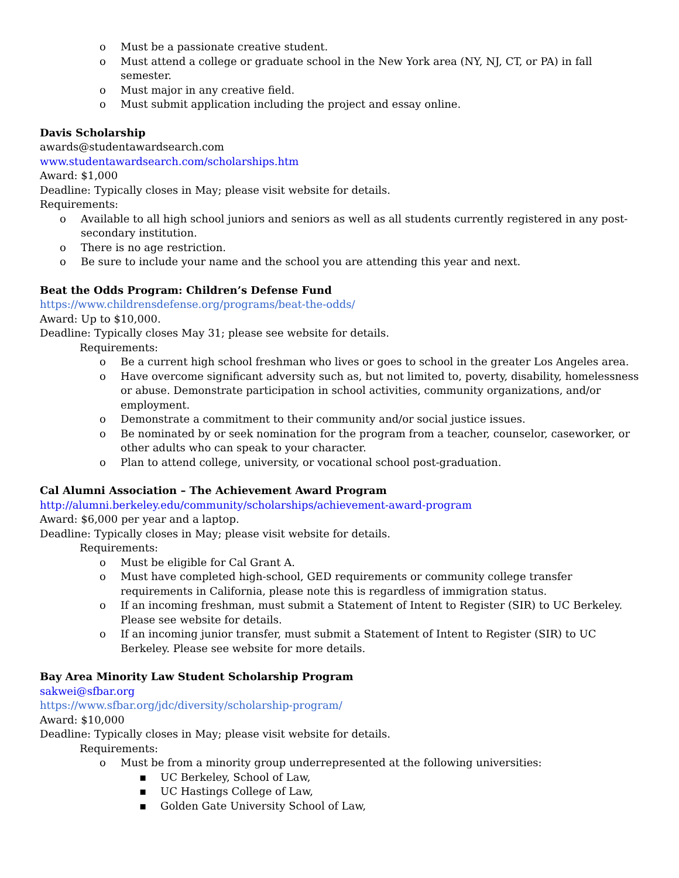o Must be a passionate creative student.
o Must attend a college or graduate school in the New York area (NY, NJ, CT, or PA) in fall semester.
o Must major in any creative field.
o Must submit application including the project and essay online.
Davis Scholarship
awards@studentawardsearch.com
www.studentawardsearch.com/scholarships.htm
Award: $1,000
Deadline: Typically closes in May; please visit website for details.
Requirements:
o Available to all high school juniors and seniors as well as all students currently registered in any post-secondary institution.
o There is no age restriction.
o Be sure to include your name and the school you are attending this year and next.
Beat the Odds Program: Children’s Defense Fund
https://www.childrensdefense.org/programs/beat-the-odds/
Award: Up to $10,000.
Deadline: Typically closes May 31; please see website for details.
Requirements:
o Be a current high school freshman who lives or goes to school in the greater Los Angeles area.
o Have overcome significant adversity such as, but not limited to, poverty, disability, homelessness or abuse. Demonstrate participation in school activities, community organizations, and/or employment.
o Demonstrate a commitment to their community and/or social justice issues.
o Be nominated by or seek nomination for the program from a teacher, counselor, caseworker, or other adults who can speak to your character.
o Plan to attend college, university, or vocational school post-graduation.
Cal Alumni Association – The Achievement Award Program
http://alumni.berkeley.edu/community/scholarships/achievement-award-program
Award: $6,000 per year and a laptop.
Deadline: Typically closes in May; please visit website for details.
Requirements:
o Must be eligible for Cal Grant A.
o Must have completed high-school, GED requirements or community college transfer requirements in California, please note this is regardless of immigration status.
o If an incoming freshman, must submit a Statement of Intent to Register (SIR) to UC Berkeley. Please see website for details.
o If an incoming junior transfer, must submit a Statement of Intent to Register (SIR) to UC Berkeley. Please see website for more details.
Bay Area Minority Law Student Scholarship Program
sakwei@sfbar.org
https://www.sfbar.org/jdc/diversity/scholarship-program/
Award: $10,000
Deadline: Typically closes in May; please visit website for details.
Requirements:
o Must be from a minority group underrepresented at the following universities:
▪ UC Berkeley, School of Law,
▪ UC Hastings College of Law,
▪ Golden Gate University School of Law,